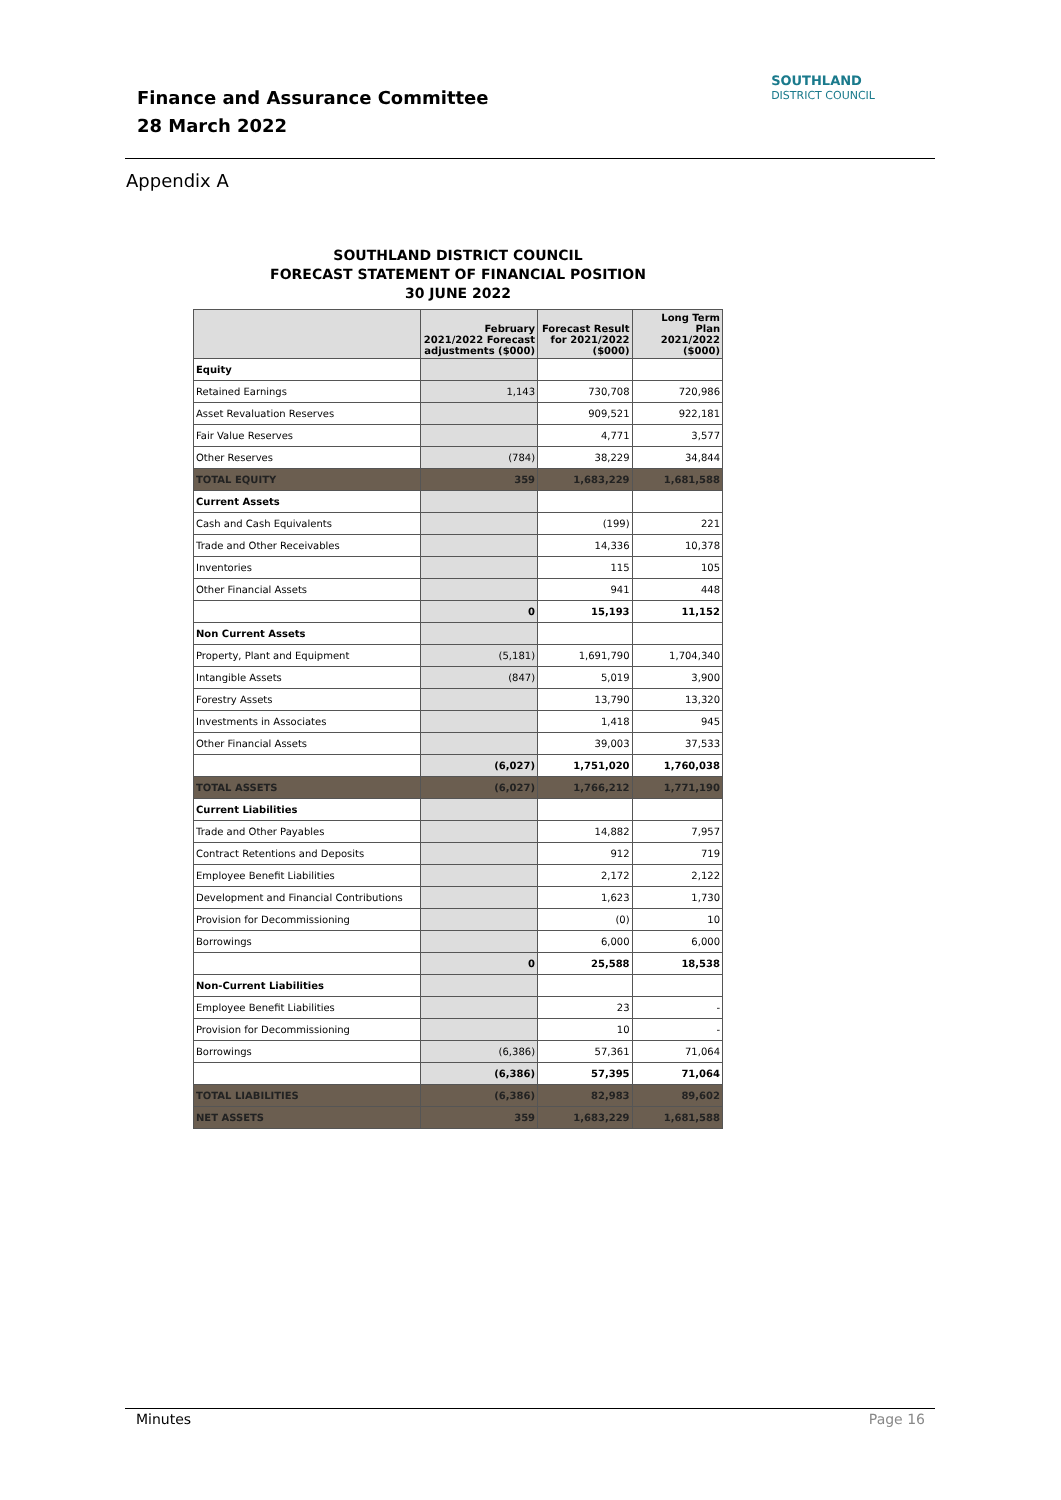Finance and Assurance Committee
28 March 2022
SOUTHLAND
DISTRICT COUNCIL
Appendix A
SOUTHLAND DISTRICT COUNCIL
FORECAST STATEMENT OF FINANCIAL POSITION
30 JUNE 2022
| | February 2021/2022 Forecast adjustments ($000) | Forecast Result for 2021/2022 ($000) | Long Term Plan 2021/2022 ($000) |
| --- | --- | --- | --- |
| Equity | | | |
| Retained Earnings | 1,143 | 730,708 | 720,986 |
| Asset Revaluation Reserves | | 909,521 | 922,181 |
| Fair Value Reserves | | 4,771 | 3,577 |
| Other Reserves | (784) | 38,229 | 34,844 |
| TOTAL EQUITY | 359 | 1,683,229 | 1,681,588 |
| Current Assets | | | |
| Cash and Cash Equivalents | | (199) | 221 |
| Trade and Other Receivables | | 14,336 | 10,378 |
| Inventories | | 115 | 105 |
| Other Financial Assets | | 941 | 448 |
| | 0 | 15,193 | 11,152 |
| Non Current Assets | | | |
| Property, Plant and Equipment | (5,181) | 1,691,790 | 1,704,340 |
| Intangible Assets | (847) | 5,019 | 3,900 |
| Forestry Assets | | 13,790 | 13,320 |
| Investments in Associates | | 1,418 | 945 |
| Other Financial Assets | | 39,003 | 37,533 |
| | (6,027) | 1,751,020 | 1,760,038 |
| TOTAL ASSETS | (6,027) | 1,766,212 | 1,771,190 |
| Current Liabilities | | | |
| Trade and Other Payables | | 14,882 | 7,957 |
| Contract Retentions and Deposits | | 912 | 719 |
| Employee Benefit Liabilities | | 2,172 | 2,122 |
| Development and Financial Contributions | | 1,623 | 1,730 |
| Provision for Decommissioning | | (0) | 10 |
| Borrowings | | 6,000 | 6,000 |
| | 0 | 25,588 | 18,538 |
| Non-Current Liabilities | | | |
| Employee Benefit Liabilities | | 23 | - |
| Provision for Decommissioning | | 10 | - |
| Borrowings | (6,386) | 57,361 | 71,064 |
| | (6,386) | 57,395 | 71,064 |
| TOTAL LIABILITIES | (6,386) | 82,983 | 89,602 |
| NET ASSETS | 359 | 1,683,229 | 1,681,588 |
Page 16 Minutes